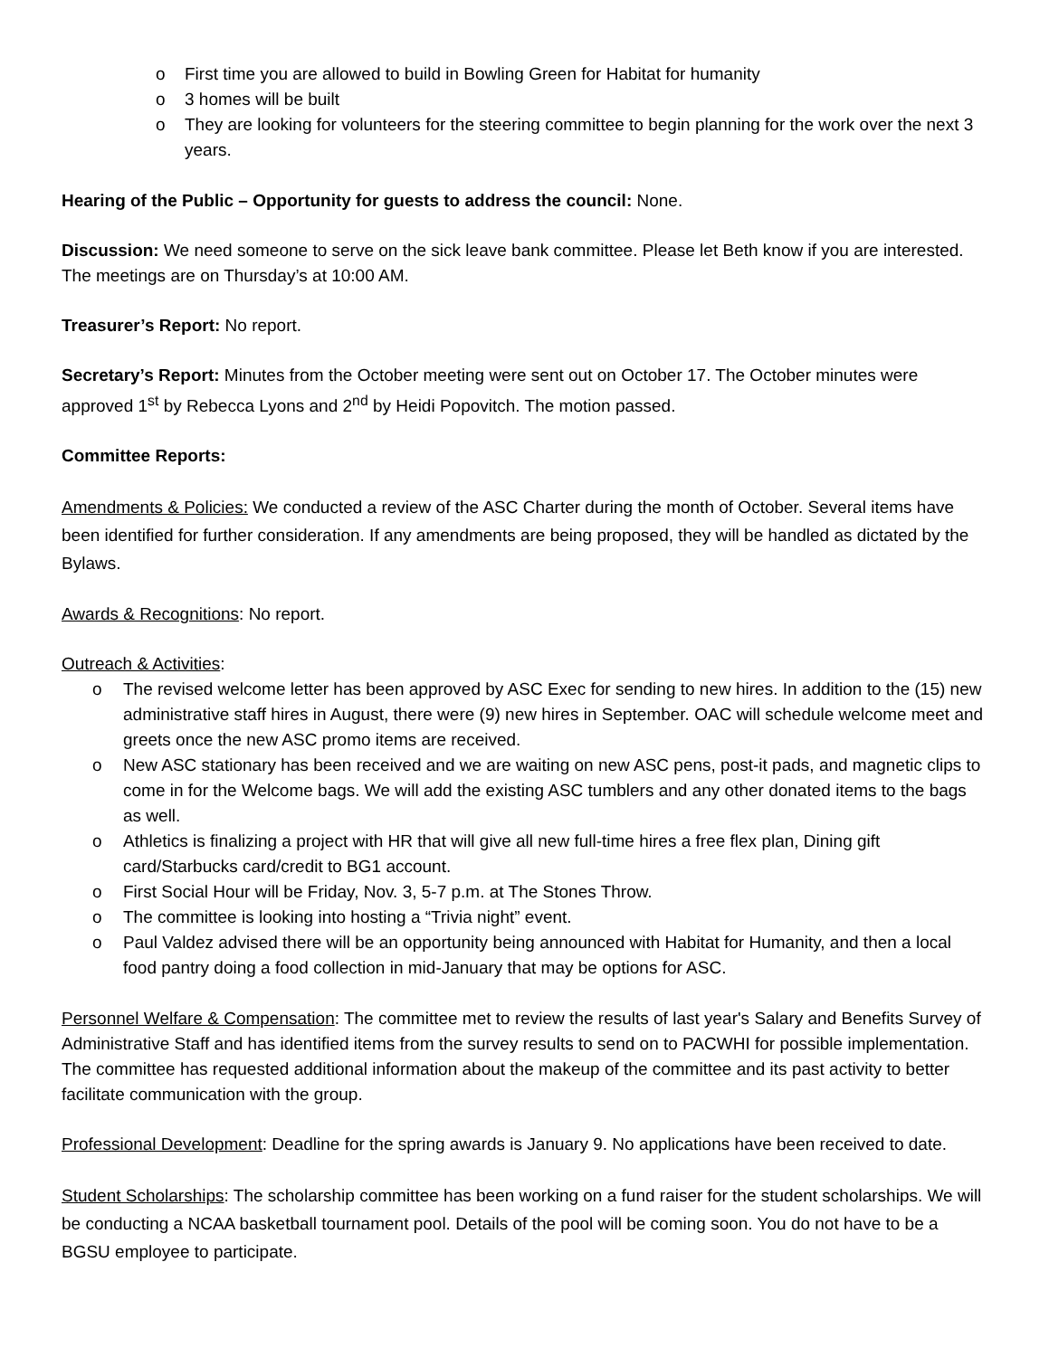o First time you are allowed to build in Bowling Green for Habitat for humanity
o 3 homes will be built
o They are looking for volunteers for the steering committee to begin planning for the work over the next 3 years.
Hearing of the Public – Opportunity for guests to address the council: None.
Discussion: We need someone to serve on the sick leave bank committee. Please let Beth know if you are interested. The meetings are on Thursday’s at 10:00 AM.
Treasurer’s Report: No report.
Secretary’s Report: Minutes from the October meeting were sent out on October 17. The October minutes were approved 1<sup>st</sup> by Rebecca Lyons and 2<sup>nd</sup> by Heidi Popovitch. The motion passed.
Committee Reports:
Amendments & Policies: We conducted a review of the ASC Charter during the month of October. Several items have been identified for further consideration. If any amendments are being proposed, they will be handled as dictated by the Bylaws.
Awards & Recognitions: No report.
Outreach & Activities:
o The revised welcome letter has been approved by ASC Exec for sending to new hires. In addition to the (15) new administrative staff hires in August, there were (9) new hires in September. OAC will schedule welcome meet and greets once the new ASC promo items are received.
o New ASC stationary has been received and we are waiting on new ASC pens, post-it pads, and magnetic clips to come in for the Welcome bags. We will add the existing ASC tumblers and any other donated items to the bags as well.
o Athletics is finalizing a project with HR that will give all new full-time hires a free flex plan, Dining gift card/Starbucks card/credit to BG1 account.
o First Social Hour will be Friday, Nov. 3, 5-7 p.m. at The Stones Throw.
o The committee is looking into hosting a “Trivia night” event.
o Paul Valdez advised there will be an opportunity being announced with Habitat for Humanity, and then a local food pantry doing a food collection in mid-January that may be options for ASC.
Personnel Welfare & Compensation: The committee met to review the results of last year's Salary and Benefits Survey of Administrative Staff and has identified items from the survey results to send on to PACWHI for possible implementation. The committee has requested additional information about the makeup of the committee and its past activity to better facilitate communication with the group.
Professional Development: Deadline for the spring awards is January 9. No applications have been received to date.
Student Scholarships: The scholarship committee has been working on a fund raiser for the student scholarships. We will be conducting a NCAA basketball tournament pool. Details of the pool will be coming soon. You do not have to be a BGSU employee to participate.